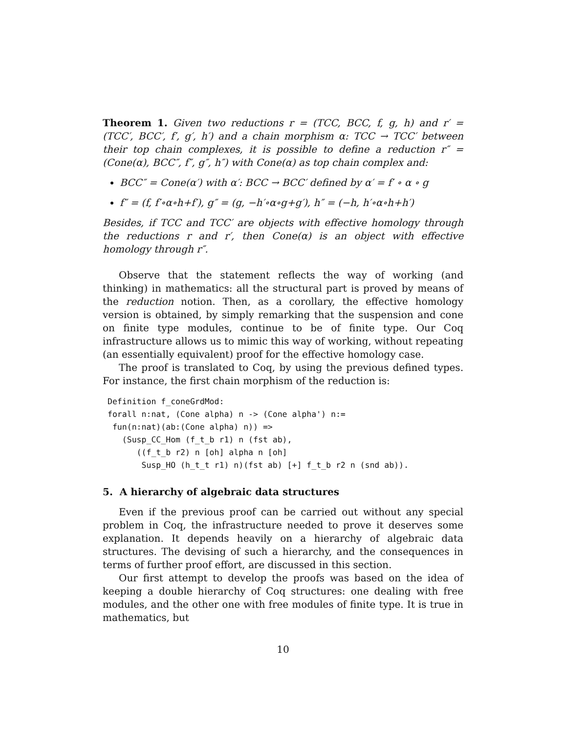Theorem 1. Given two reductions r = (TCC, BCC, f, g, h) and r′ = (TCC′, BCC′, f′, g′, h′) and a chain morphism α: TCC → TCC′ between their top chain complexes, it is possible to define a reduction r″ = (Cone(α), BCC″, f″, g″, h″) with Cone(α) as top chain complex and:
BCC″ = Cone(α′) with α′: BCC → BCC′ defined by α′ = f′ ∘ α ∘ g
f″ = (f, f′∘α∘h+f′), g″ = (g, −h′∘α∘g+g′), h″ = (−h, h′∘α∘h+h′)
Besides, if TCC and TCC′ are objects with effective homology through the reductions r and r′, then Cone(α) is an object with effective homology through r″.
Observe that the statement reflects the way of working (and thinking) in mathematics: all the structural part is proved by means of the reduction notion. Then, as a corollary, the effective homology version is obtained, by simply remarking that the suspension and cone on finite type modules, continue to be of finite type. Our Coq infrastructure allows us to mimic this way of working, without repeating (an essentially equivalent) proof for the effective homology case.
The proof is translated to Coq, by using the previous defined types. For instance, the first chain morphism of the reduction is:
Definition f_coneGrdMod:
forall n:nat, (Cone alpha) n -> (Cone alpha') n:=
 fun(n:nat)(ab:(Cone alpha) n)) =>
   (Susp_CC_Hom (f_t_b r1) n (fst ab),
      ((f_t_b r2) n [oh] alpha n [oh]
       Susp_HO (h_t_t r1) n)(fst ab) [+] f_t_b r2 n (snd ab)).
5. A hierarchy of algebraic data structures
Even if the previous proof can be carried out without any special problem in Coq, the infrastructure needed to prove it deserves some explanation. It depends heavily on a hierarchy of algebraic data structures. The devising of such a hierarchy, and the consequences in terms of further proof effort, are discussed in this section.
Our first attempt to develop the proofs was based on the idea of keeping a double hierarchy of Coq structures: one dealing with free modules, and the other one with free modules of finite type. It is true in mathematics, but
10